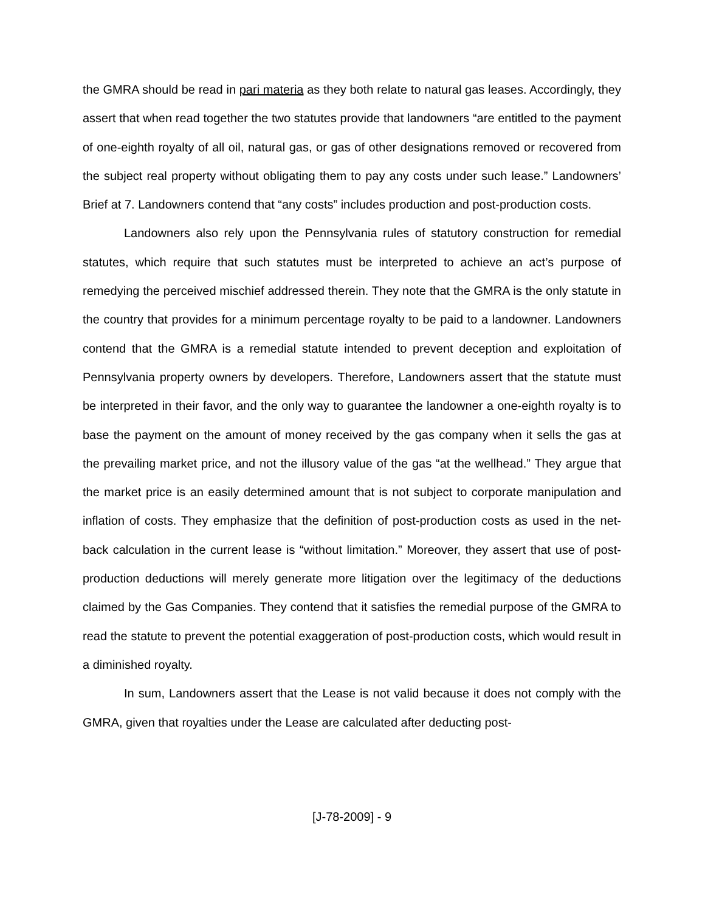the GMRA should be read in pari materia as they both relate to natural gas leases. Accordingly, they assert that when read together the two statutes provide that landowners “are entitled to the payment of one-eighth royalty of all oil, natural gas, or gas of other designations removed or recovered from the subject real property without obligating them to pay any costs under such lease.” Landowners’ Brief at 7. Landowners contend that “any costs” includes production and post-production costs.
Landowners also rely upon the Pennsylvania rules of statutory construction for remedial statutes, which require that such statutes must be interpreted to achieve an act’s purpose of remedying the perceived mischief addressed therein. They note that the GMRA is the only statute in the country that provides for a minimum percentage royalty to be paid to a landowner. Landowners contend that the GMRA is a remedial statute intended to prevent deception and exploitation of Pennsylvania property owners by developers. Therefore, Landowners assert that the statute must be interpreted in their favor, and the only way to guarantee the landowner a one-eighth royalty is to base the payment on the amount of money received by the gas company when it sells the gas at the prevailing market price, and not the illusory value of the gas “at the wellhead.” They argue that the market price is an easily determined amount that is not subject to corporate manipulation and inflation of costs. They emphasize that the definition of post-production costs as used in the net-back calculation in the current lease is “without limitation.” Moreover, they assert that use of post-production deductions will merely generate more litigation over the legitimacy of the deductions claimed by the Gas Companies. They contend that it satisfies the remedial purpose of the GMRA to read the statute to prevent the potential exaggeration of post-production costs, which would result in a diminished royalty.
In sum, Landowners assert that the Lease is not valid because it does not comply with the GMRA, given that royalties under the Lease are calculated after deducting post-
[J-78-2009] - 9